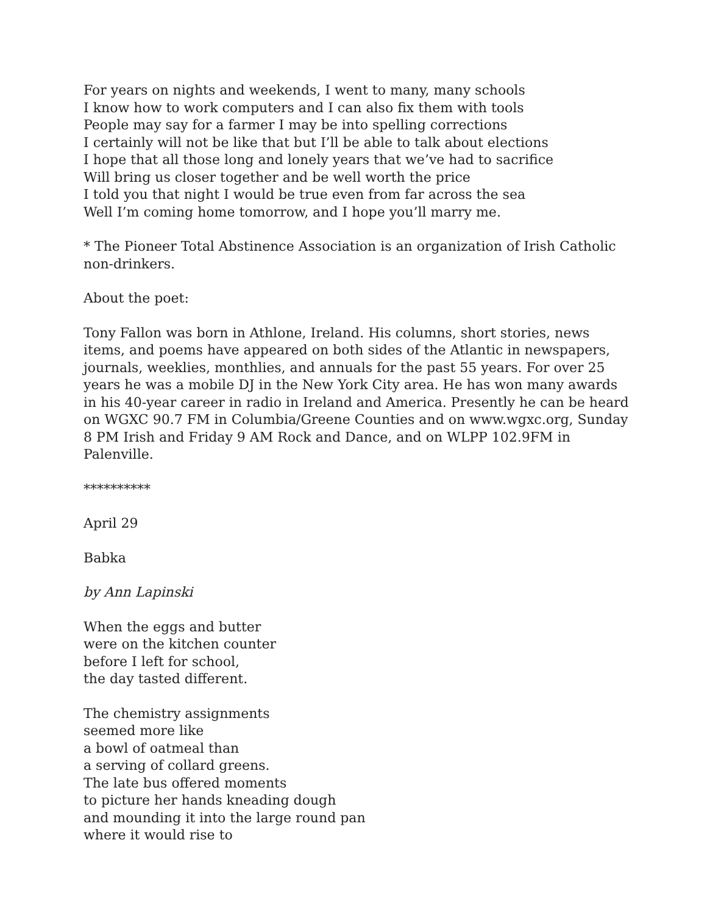For years on nights and weekends, I went to many, many schools
I know how to work computers and I can also fix them with tools
People may say for a farmer I may be into spelling corrections
I certainly will not be like that but I’ll be able to talk about elections
I hope that all those long and lonely years that we’ve had to sacrifice
Will bring us closer together and be well worth the price
I told you that night I would be true even from far across the sea
Well I’m coming home tomorrow, and I hope you’ll marry me.
* The Pioneer Total Abstinence Association is an organization of Irish Catholic non-drinkers.
About the poet:
Tony Fallon was born in Athlone, Ireland. His columns, short stories, news items, and poems have appeared on both sides of the Atlantic in newspapers, journals, weeklies, monthlies, and annuals for the past 55 years. For over 25 years he was a mobile DJ in the New York City area. He has won many awards in his 40-year career in radio in Ireland and America. Presently he can be heard on WGXC 90.7 FM in Columbia/Greene Counties and on www.wgxc.org, Sunday 8 PM Irish and Friday 9 AM Rock and Dance, and on WLPP 102.9FM in Palenville.
**********
April 29
Babka
by Ann Lapinski
When the eggs and butter
were on the kitchen counter
before I left for school,
the day tasted different.
The chemistry assignments
seemed more like
a bowl of oatmeal than
a serving of collard greens.
The late bus offered moments
to picture her hands kneading dough
and mounding it into the large round pan
where it would rise to